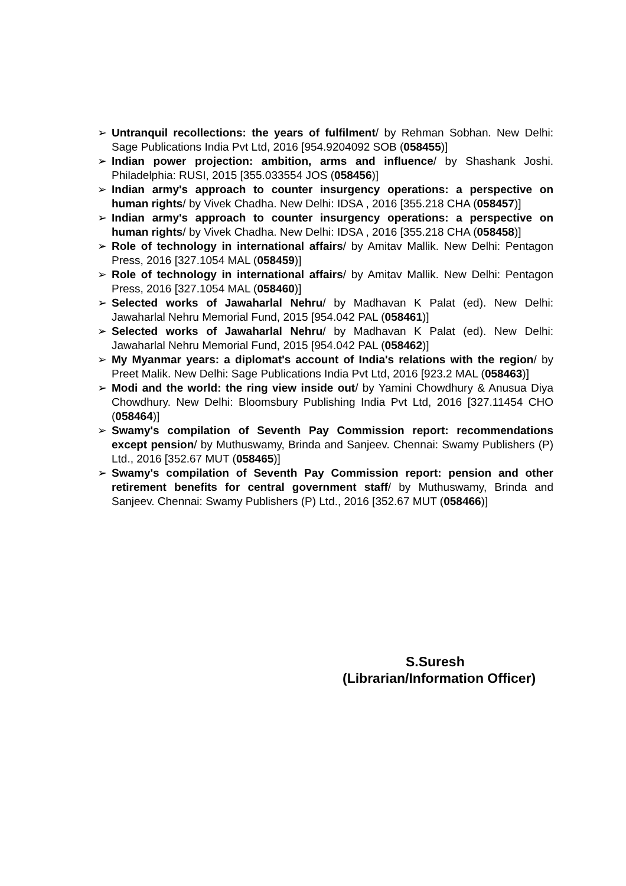➢ Untranquil recollections: the years of fulfilment/ by Rehman Sobhan. New Delhi: Sage Publications India Pvt Ltd, 2016 [954.9204092 SOB (058455)]
➢ Indian power projection: ambition, arms and influence/ by Shashank Joshi. Philadelphia: RUSI, 2015 [355.033554 JOS (058456)]
➢ Indian army's approach to counter insurgency operations: a perspective on human rights/ by Vivek Chadha. New Delhi: IDSA , 2016 [355.218 CHA (058457)]
➢ Indian army's approach to counter insurgency operations: a perspective on human rights/ by Vivek Chadha. New Delhi: IDSA , 2016 [355.218 CHA (058458)]
➢ Role of technology in international affairs/ by Amitav Mallik. New Delhi: Pentagon Press, 2016 [327.1054 MAL (058459)]
➢ Role of technology in international affairs/ by Amitav Mallik. New Delhi: Pentagon Press, 2016 [327.1054 MAL (058460)]
➢ Selected works of Jawaharlal Nehru/ by Madhavan K Palat (ed). New Delhi: Jawaharlal Nehru Memorial Fund, 2015 [954.042 PAL (058461)]
➢ Selected works of Jawaharlal Nehru/ by Madhavan K Palat (ed). New Delhi: Jawaharlal Nehru Memorial Fund, 2015 [954.042 PAL (058462)]
➢ My Myanmar years: a diplomat's account of India's relations with the region/ by Preet Malik. New Delhi: Sage Publications India Pvt Ltd, 2016 [923.2 MAL (058463)]
➢ Modi and the world: the ring view inside out/ by Yamini Chowdhury & Anusua Diya Chowdhury. New Delhi: Bloomsbury Publishing India Pvt Ltd, 2016 [327.11454 CHO (058464)]
➢ Swamy's compilation of Seventh Pay Commission report: recommendations except pension/ by Muthuswamy, Brinda and Sanjeev. Chennai: Swamy Publishers (P) Ltd., 2016 [352.67 MUT (058465)]
➢ Swamy's compilation of Seventh Pay Commission report: pension and other retirement benefits for central government staff/ by Muthuswamy, Brinda and Sanjeev. Chennai: Swamy Publishers (P) Ltd., 2016 [352.67 MUT (058466)]
S.Suresh
(Librarian/Information Officer)